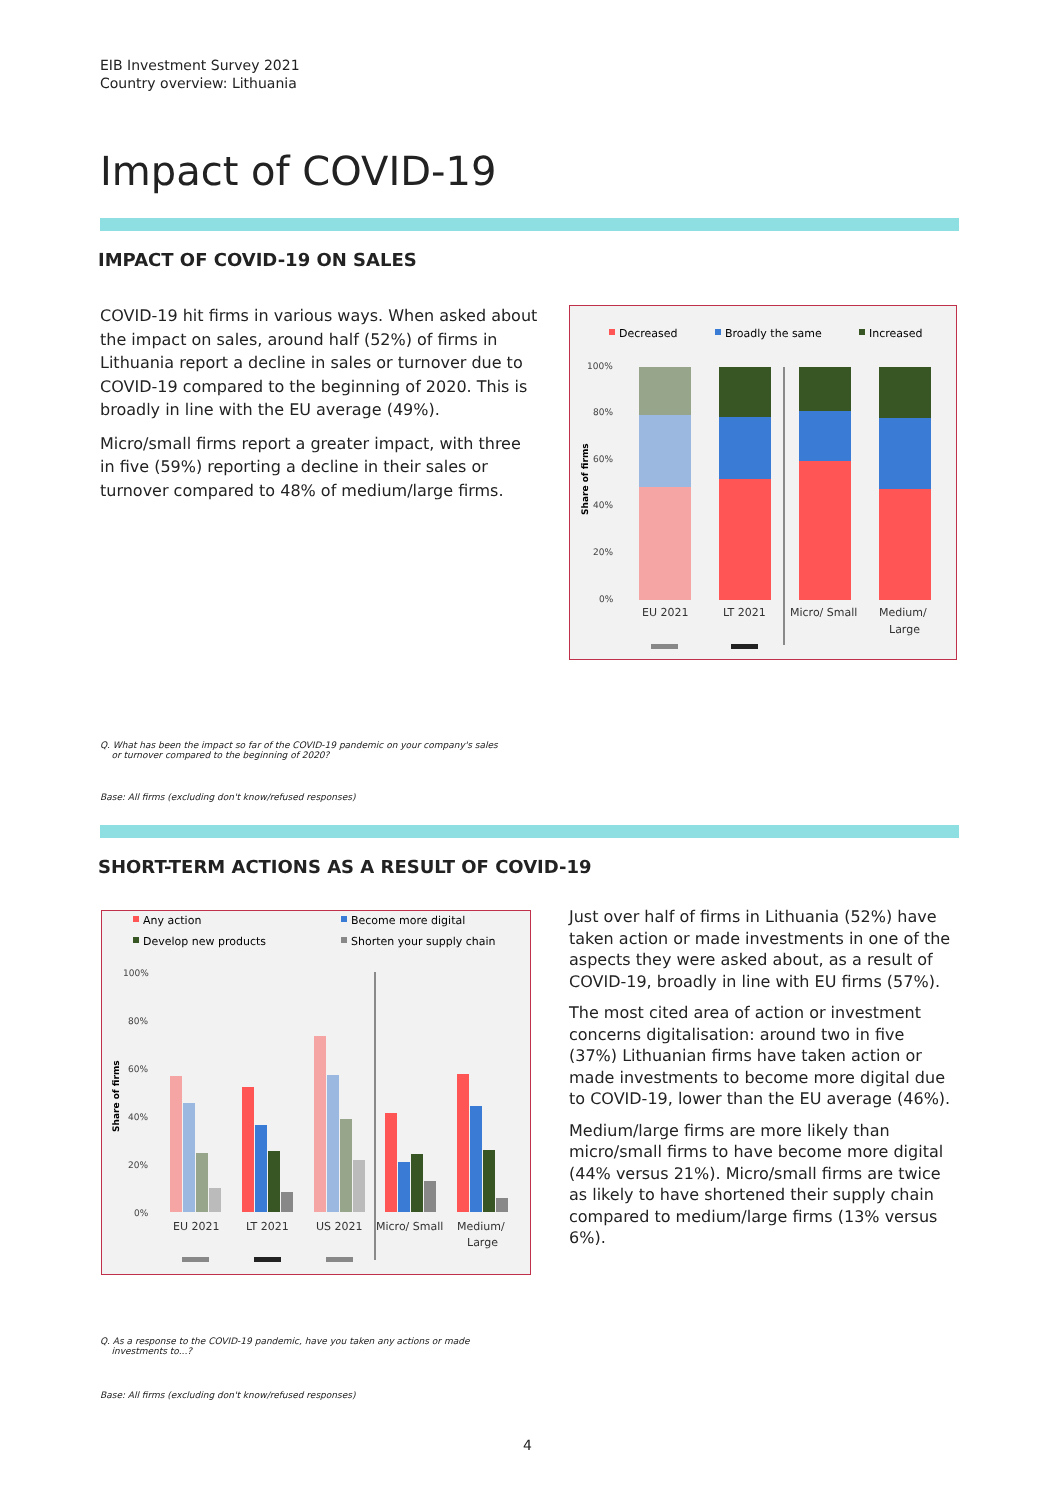EIB Investment Survey 2021
Country overview: Lithuania
Impact of COVID-19
IMPACT OF COVID-19 ON SALES
COVID-19 hit firms in various ways. When asked about the impact on sales, around half (52%) of firms in Lithuania report a decline in sales or turnover due to COVID-19 compared to the beginning of 2020. This is broadly in line with the EU average (49%).
Micro/small firms report a greater impact, with three in five (59%) reporting a decline in their sales or turnover compared to 48% of medium/large firms.
Decreased
Broadly the same
Increased
100%
80%
60%
40%
20%
0%
Share of firms
EU 2021
LT 2021
Micro/ Small
Medium/
Large
Q. What has been the impact so far of the COVID-19 pandemic on your company's sales
or turnover compared to the beginning of 2020?
Base: All firms (excluding don't know/refused responses)
SHORT-TERM ACTIONS AS A RESULT OF COVID-19
Any action
Become more digital
Develop new products
Shorten your supply chain
100%
80%
60%
40%
20%
0%
Share of firms
EU 2021
LT 2021
US 2021
Micro/ Small
Medium/
Large
Just over half of firms in Lithuania (52%) have taken action or made investments in one of the aspects they were asked about, as a result of COVID-19, broadly in line with EU firms (57%).
The most cited area of action or investment concerns digitalisation: around two in five (37%) Lithuanian firms have taken action or made investments to become more digital due to COVID-19, lower than the EU average (46%).
Medium/large firms are more likely than micro/small firms to have become more digital (44% versus 21%). Micro/small firms are twice as likely to have shortened their supply chain compared to medium/large firms (13% versus 6%).
Q. As a response to the COVID-19 pandemic, have you taken any actions or made
investments to...?
Base: All firms (excluding don't know/refused responses)
4